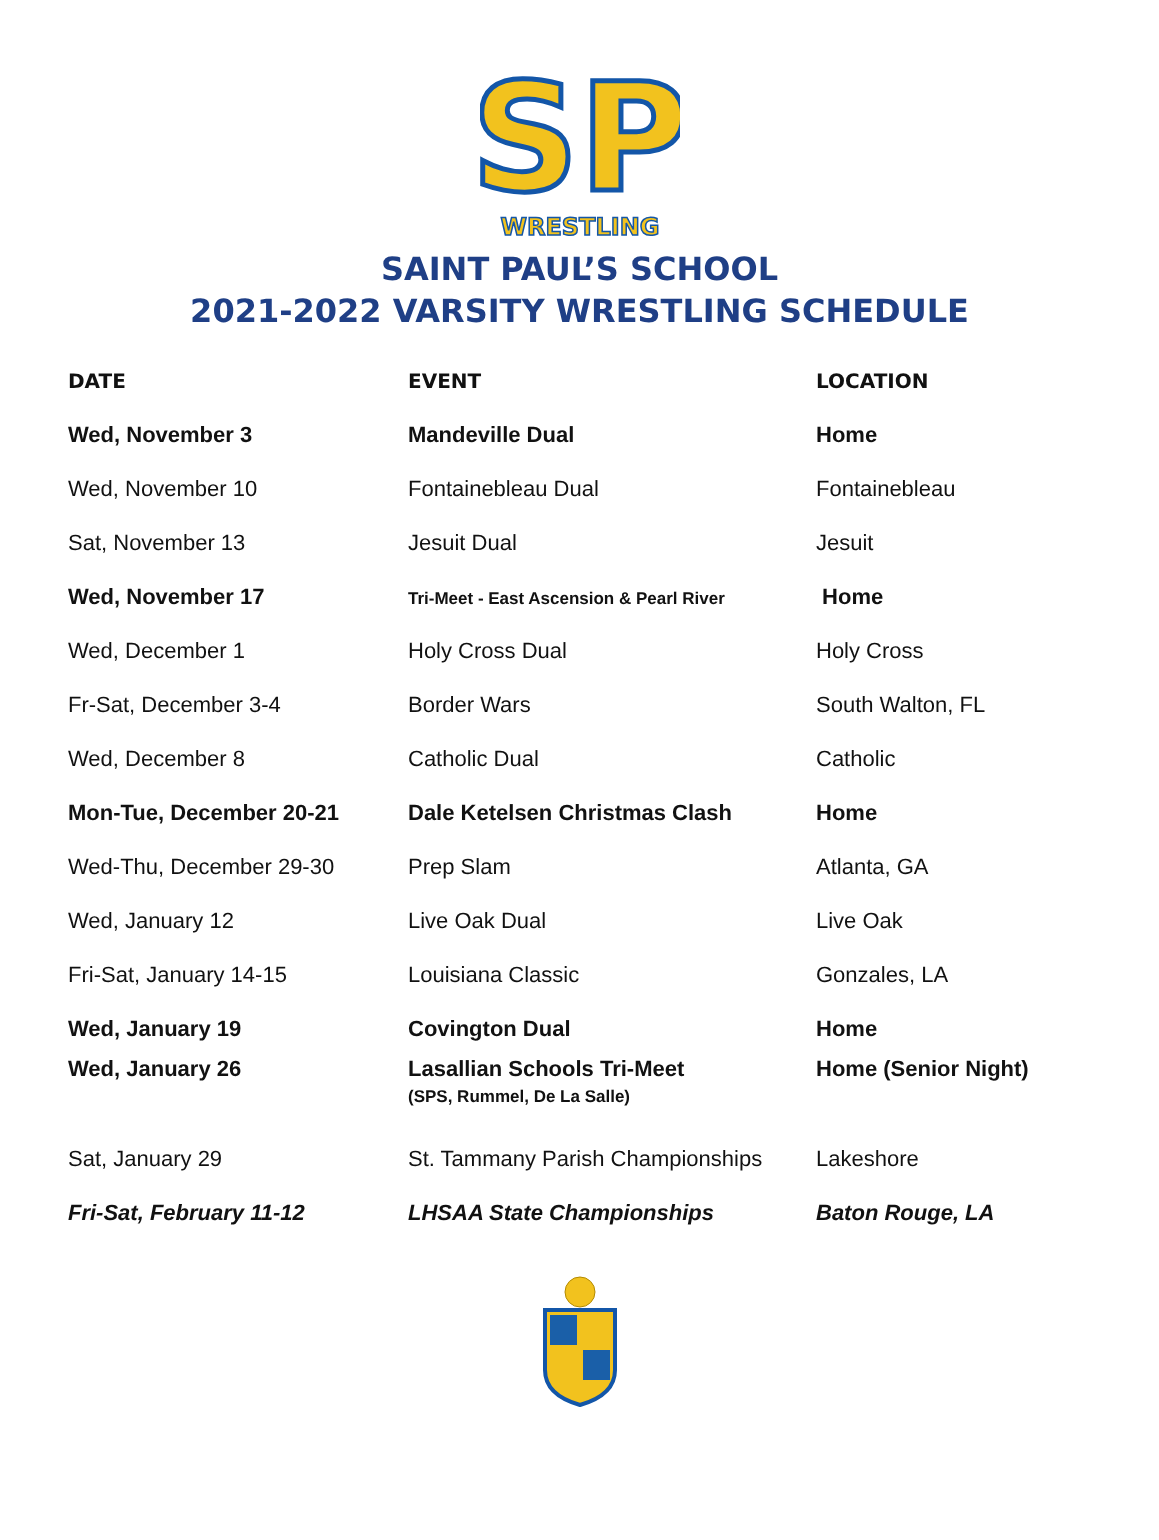SP
WRESTLING
SAINT PAUL’S SCHOOL
2021-2022 VARSITY WRESTLING SCHEDULE
| DATE | EVENT | LOCATION |
| --- | --- | --- |
| Wed, November 3 | Mandeville Dual | Home |
| Wed, November 10 | Fontainebleau Dual | Fontainebleau |
| Sat, November 13 | Jesuit Dual | Jesuit |
| Wed, November 17 | Tri-Meet - East Ascension & Pearl River | Home |
| Wed, December 1 | Holy Cross Dual | Holy Cross |
| Fr-Sat, December 3-4 | Border Wars | South Walton, FL |
| Wed, December 8 | Catholic Dual | Catholic |
| Mon-Tue, December 20-21 | Dale Ketelsen Christmas Clash | Home |
| Wed-Thu, December 29-30 | Prep Slam | Atlanta, GA |
| Wed, January 12 | Live Oak Dual | Live Oak |
| Fri-Sat, January 14-15 | Louisiana Classic | Gonzales, LA |
| Wed, January 19 | Covington Dual | Home |
| Wed, January 26 | Lasallian Schools Tri-Meet (SPS, Rummel, De La Salle) | Home (Senior Night) |
| Sat, January 29 | St. Tammany Parish Championships | Lakeshore |
| Fri-Sat, February 11-12 | LHSAA State Championships | Baton Rouge, LA |